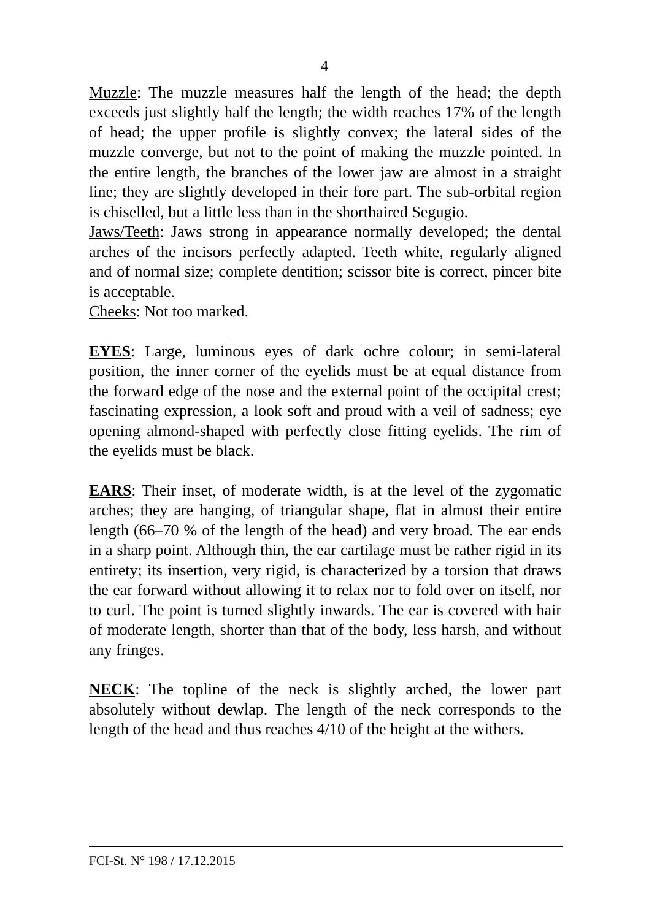4
Muzzle: The muzzle measures half the length of the head; the depth exceeds just slightly half the length; the width reaches 17% of the length of head; the upper profile is slightly convex; the lateral sides of the muzzle converge, but not to the point of making the muzzle pointed. In the entire length, the branches of the lower jaw are almost in a straight line; they are slightly developed in their fore part. The sub-orbital region is chiselled, but a little less than in the shorthaired Segugio.
Jaws/Teeth: Jaws strong in appearance normally developed; the dental arches of the incisors perfectly adapted. Teeth white, regularly aligned and of normal size; complete dentition; scissor bite is correct, pincer bite is acceptable.
Cheeks: Not too marked.
EYES: Large, luminous eyes of dark ochre colour; in semi-lateral position, the inner corner of the eyelids must be at equal distance from the forward edge of the nose and the external point of the occipital crest; fascinating expression, a look soft and proud with a veil of sadness; eye opening almond-shaped with perfectly close fitting eyelids. The rim of the eyelids must be black.
EARS: Their inset, of moderate width, is at the level of the zygomatic arches; they are hanging, of triangular shape, flat in almost their entire length (66–70 % of the length of the head) and very broad. The ear ends in a sharp point. Although thin, the ear cartilage must be rather rigid in its entirety; its insertion, very rigid, is characterized by a torsion that draws the ear forward without allowing it to relax nor to fold over on itself, nor to curl. The point is turned slightly inwards. The ear is covered with hair of moderate length, shorter than that of the body, less harsh, and without any fringes.
NECK: The topline of the neck is slightly arched, the lower part absolutely without dewlap. The length of the neck corresponds to the length of the head and thus reaches 4/10 of the height at the withers.
FCI-St. N° 198 / 17.12.2015